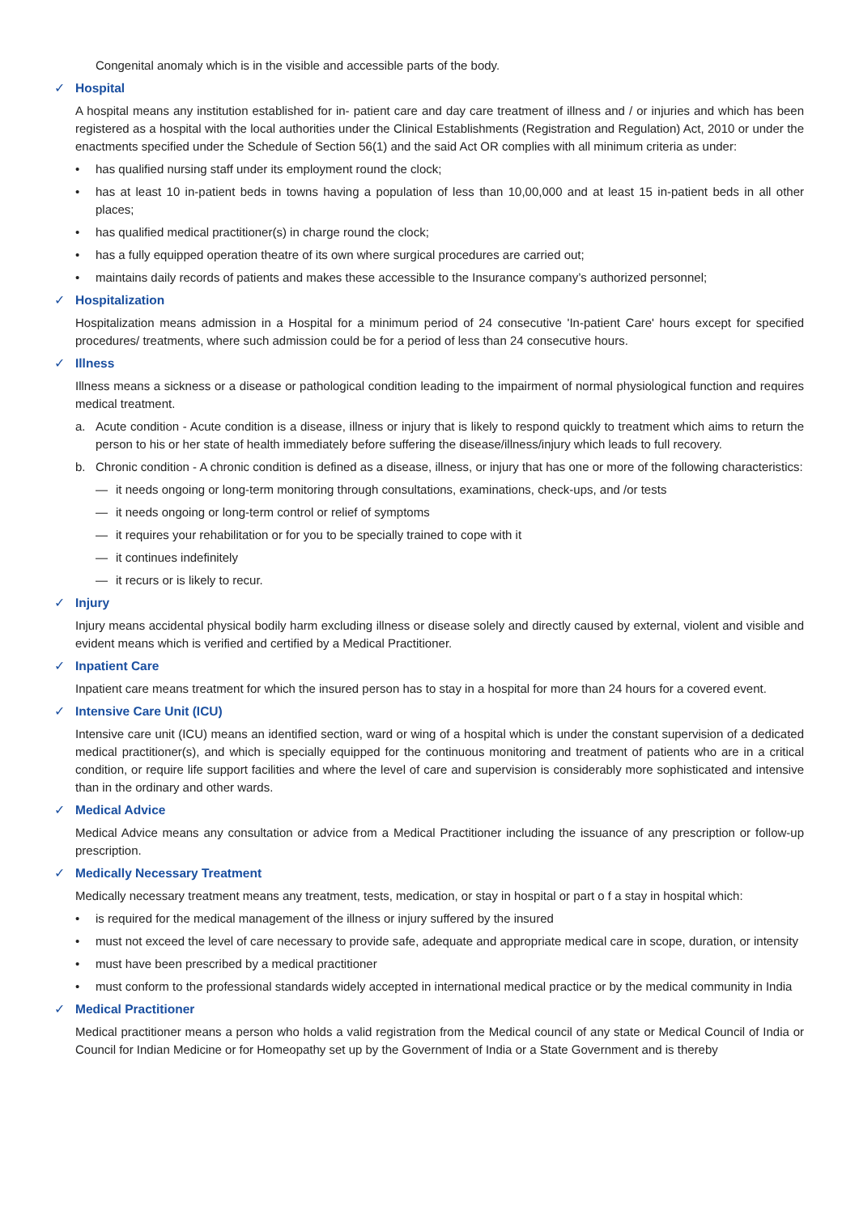Congenital anomaly which is in the visible and accessible parts of the body.
✓ Hospital
A hospital means any institution established for in- patient care and day care treatment of illness and / or injuries and which has been registered as a hospital with the local authorities under the Clinical Establishments (Registration and Regulation) Act, 2010 or under the enactments specified under the Schedule of Section 56(1) and the said Act OR complies with all minimum criteria as under:
• has qualified nursing staff under its employment round the clock;
• has at least 10 in-patient beds in towns having a population of less than 10,00,000 and at least 15 in-patient beds in all other places;
• has qualified medical practitioner(s) in charge round the clock;
• has a fully equipped operation theatre of its own where surgical procedures are carried out;
• maintains daily records of patients and makes these accessible to the Insurance company’s authorized personnel;
✓ Hospitalization
Hospitalization means admission in a Hospital for a minimum period of 24 consecutive 'In-patient Care' hours except for specified procedures/ treatments, where such admission could be for a period of less than 24 consecutive hours.
✓ Illness
Illness means a sickness or a disease or pathological condition leading to the impairment of normal physiological function and requires medical treatment.
a. Acute condition - Acute condition is a disease, illness or injury that is likely to respond quickly to treatment which aims to return the person to his or her state of health immediately before suffering the disease/illness/injury which leads to full recovery.
b. Chronic condition - A chronic condition is defined as a disease, illness, or injury that has one or more of the following characteristics:
— it needs ongoing or long-term monitoring through consultations, examinations, check-ups, and /or tests
— it needs ongoing or long-term control or relief of symptoms
— it requires your rehabilitation or for you to be specially trained to cope with it
— it continues indefinitely
— it recurs or is likely to recur.
✓ Injury
Injury means accidental physical bodily harm excluding illness or disease solely and directly caused by external, violent and visible and evident means which is verified and certified by a Medical Practitioner.
✓ Inpatient Care
Inpatient care means treatment for which the insured person has to stay in a hospital for more than 24 hours for a covered event.
✓ Intensive Care Unit (ICU)
Intensive care unit (ICU) means an identified section, ward or wing of a hospital which is under the constant supervision of a dedicated medical practitioner(s), and which is specially equipped for the continuous monitoring and treatment of patients who are in a critical condition, or require life support facilities and where the level of care and supervision is considerably more sophisticated and intensive than in the ordinary and other wards.
✓ Medical Advice
Medical Advice means any consultation or advice from a Medical Practitioner including the issuance of any prescription or follow-up prescription.
✓ Medically Necessary Treatment
Medically necessary treatment means any treatment, tests, medication, or stay in hospital or part o f a stay in hospital which:
• is required for the medical management of the illness or injury suffered by the insured
• must not exceed the level of care necessary to provide safe, adequate and appropriate medical care in scope, duration, or intensity
• must have been prescribed by a medical practitioner
• must conform to the professional standards widely accepted in international medical practice or by the medical community in India
✓ Medical Practitioner
Medical practitioner means a person who holds a valid registration from the Medical council of any state or Medical Council of India or Council for Indian Medicine or for Homeopathy set up by the Government of India or a State Government and is thereby